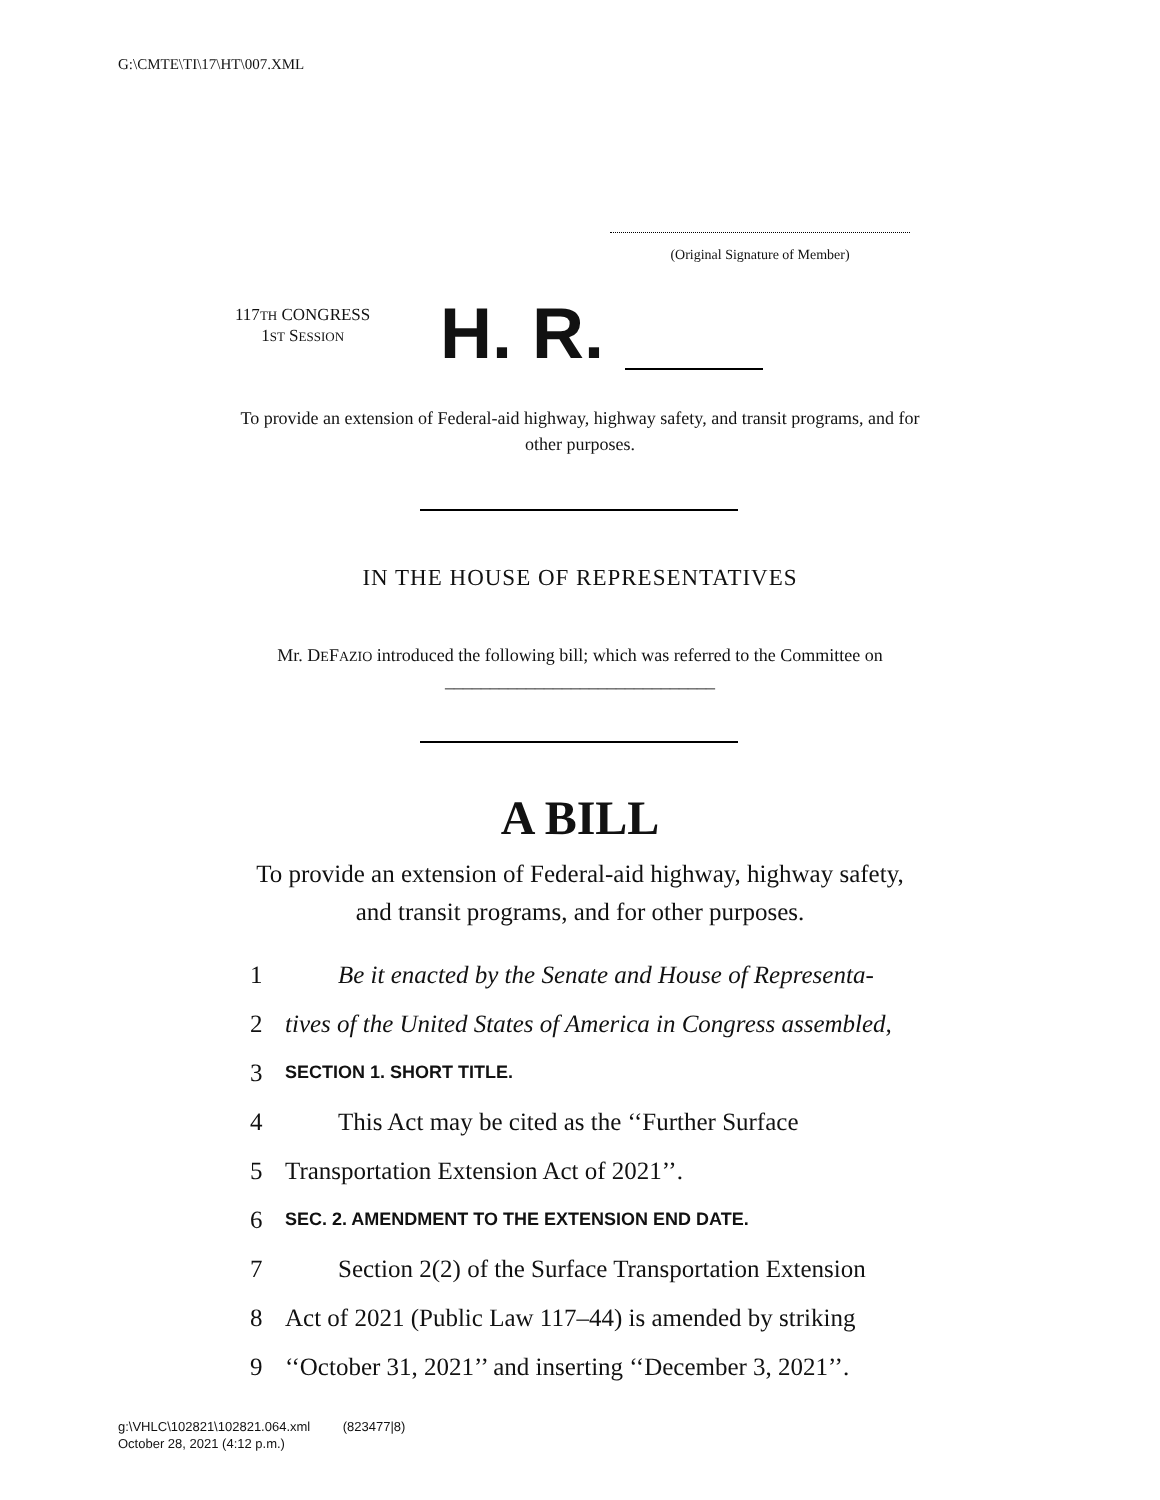G:\CMTE\TI\17\HT\007.XML
(Original Signature of Member)
117TH CONGRESS
1ST SESSION
H. R.
To provide an extension of Federal-aid highway, highway safety, and transit programs, and for other purposes.
IN THE HOUSE OF REPRESENTATIVES
Mr. DEFAZIO introduced the following bill; which was referred to the Committee on ______________________________
A BILL
To provide an extension of Federal-aid highway, highway safety, and transit programs, and for other purposes.
1 Be it enacted by the Senate and House of Representa-
2 tives of the United States of America in Congress assembled,
3 SECTION 1. SHORT TITLE.
4 This Act may be cited as the ‘‘Further Surface
5 Transportation Extension Act of 2021’’.
6 SEC. 2. AMENDMENT TO THE EXTENSION END DATE.
7 Section 2(2) of the Surface Transportation Extension
8 Act of 2021 (Public Law 117–44) is amended by striking
9 ‘‘October 31, 2021’’ and inserting ‘‘December 3, 2021’’.
g:\VHLC\102821\102821.064.xml (823477|8)
October 28, 2021 (4:12 p.m.)